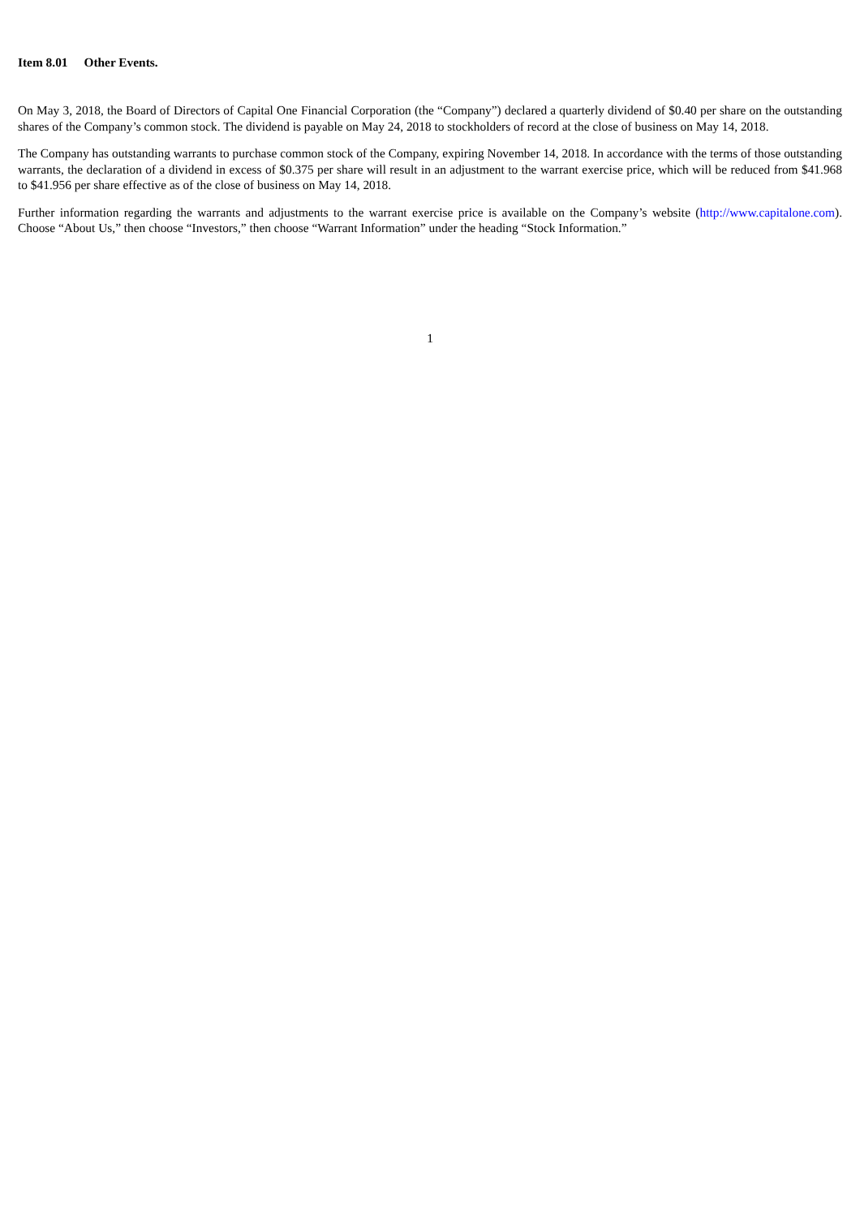Item 8.01 Other Events.
On May 3, 2018, the Board of Directors of Capital One Financial Corporation (the “Company”) declared a quarterly dividend of $0.40 per share on the outstanding shares of the Company’s common stock. The dividend is payable on May 24, 2018 to stockholders of record at the close of business on May 14, 2018.
The Company has outstanding warrants to purchase common stock of the Company, expiring November 14, 2018. In accordance with the terms of those outstanding warrants, the declaration of a dividend in excess of $0.375 per share will result in an adjustment to the warrant exercise price, which will be reduced from $41.968 to $41.956 per share effective as of the close of business on May 14, 2018.
Further information regarding the warrants and adjustments to the warrant exercise price is available on the Company’s website (http://www.capitalone.com). Choose “About Us,” then choose “Investors,” then choose “Warrant Information” under the heading “Stock Information.”
1